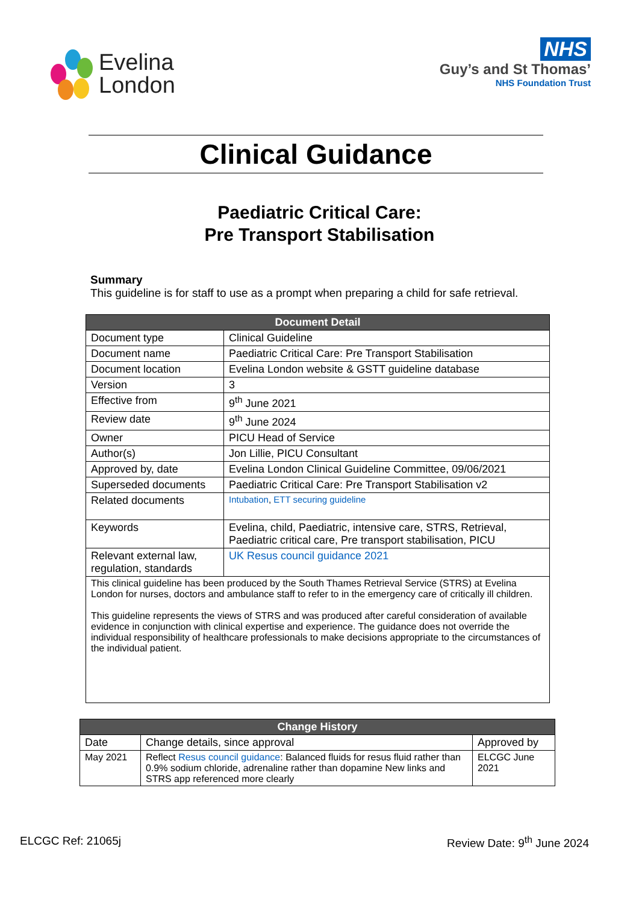Evelina
London
NHS
Guy’s and St Thomas’
NHS Foundation Trust
Clinical Guidance
Paediatric Critical Care:
Pre Transport Stabilisation
Summary
This guideline is for staff to use as a prompt when preparing a child for safe retrieval.
| Document Detail | |
| --- | --- |
| Document type | Clinical Guideline |
| Document name | Paediatric Critical Care: Pre Transport Stabilisation |
| Document location | Evelina London website & GSTT guideline database |
| Version | 3 |
| Effective from | 9<sup>th</sup> June 2021 |
| Review date | 9<sup>th</sup> June 2024 |
| Owner | PICU Head of Service |
| Author(s) | Jon Lillie, PICU Consultant |
| Approved by, date | Evelina London Clinical Guideline Committee, 09/06/2021 |
| Superseded documents | Paediatric Critical Care: Pre Transport Stabilisation v2 |
| Related documents | Intubation , ETT securing guideline |
| Keywords | Evelina, child, Paediatric, intensive care, STRS, Retrieval, Paediatric critical care, Pre transport stabilisation, PICU |
| Relevant external law, regulation, standards | UK Resus council guidance 2021 |
| This clinical guideline has been produced by the South Thames Retrieval Service (STRS) at Evelina London for nurses, doctors and ambulance staff to refer to in the emergency care of critically ill children. This guideline represents the views of STRS and was produced after careful consideration of available evidence in conjunction with clinical expertise and experience. The guidance does not override the individual responsibility of healthcare professionals to make decisions appropriate to the circumstances of the individual patient. | |
| Change History | | |
| --- | --- | --- |
| Date | Change details, since approval | Approved by |
| May 2021 | Reflect Resus council guidance : Balanced fluids for resus fluid rather than 0.9% sodium chloride, adrenaline rather than dopamine New links and STRS app referenced more clearly | ELCGC June 2021 |
ELCGC Ref: 21065j Review Date: 9<sup>th</sup> June 2024